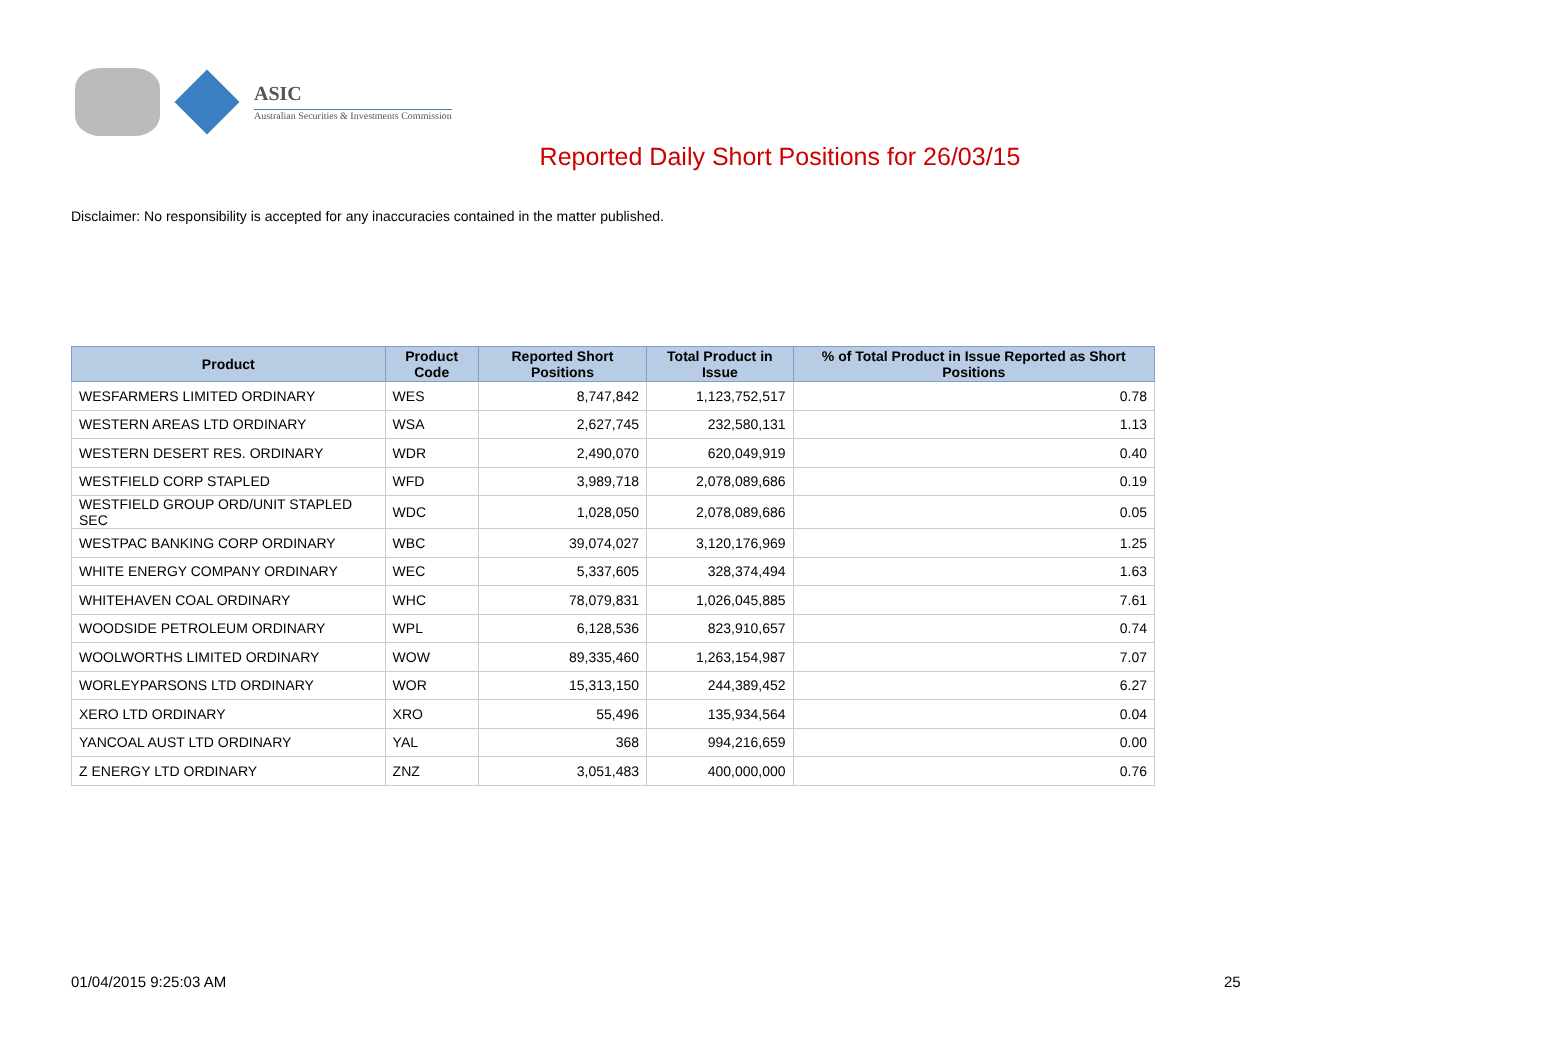ASIC
Australian Securities & Investments Commission
Reported Daily Short Positions for 26/03/15
Disclaimer: No responsibility is accepted for any inaccuracies contained in the matter published.
| Product | Product Code | Reported Short Positions | Total Product in Issue | % of Total Product in Issue Reported as Short Positions |
| --- | --- | --- | --- | --- |
| WESFARMERS LIMITED ORDINARY | WES | 8,747,842 | 1,123,752,517 | 0.78 |
| WESTERN AREAS LTD ORDINARY | WSA | 2,627,745 | 232,580,131 | 1.13 |
| WESTERN DESERT RES. ORDINARY | WDR | 2,490,070 | 620,049,919 | 0.40 |
| WESTFIELD CORP STAPLED | WFD | 3,989,718 | 2,078,089,686 | 0.19 |
| WESTFIELD GROUP ORD/UNIT STAPLED SEC | WDC | 1,028,050 | 2,078,089,686 | 0.05 |
| WESTPAC BANKING CORP ORDINARY | WBC | 39,074,027 | 3,120,176,969 | 1.25 |
| WHITE ENERGY COMPANY ORDINARY | WEC | 5,337,605 | 328,374,494 | 1.63 |
| WHITEHAVEN COAL ORDINARY | WHC | 78,079,831 | 1,026,045,885 | 7.61 |
| WOODSIDE PETROLEUM ORDINARY | WPL | 6,128,536 | 823,910,657 | 0.74 |
| WOOLWORTHS LIMITED ORDINARY | WOW | 89,335,460 | 1,263,154,987 | 7.07 |
| WORLEYPARSONS LTD ORDINARY | WOR | 15,313,150 | 244,389,452 | 6.27 |
| XERO LTD ORDINARY | XRO | 55,496 | 135,934,564 | 0.04 |
| YANCOAL AUST LTD ORDINARY | YAL | 368 | 994,216,659 | 0.00 |
| Z ENERGY LTD ORDINARY | ZNZ | 3,051,483 | 400,000,000 | 0.76 |
01/04/2015 9:25:03 AM 25